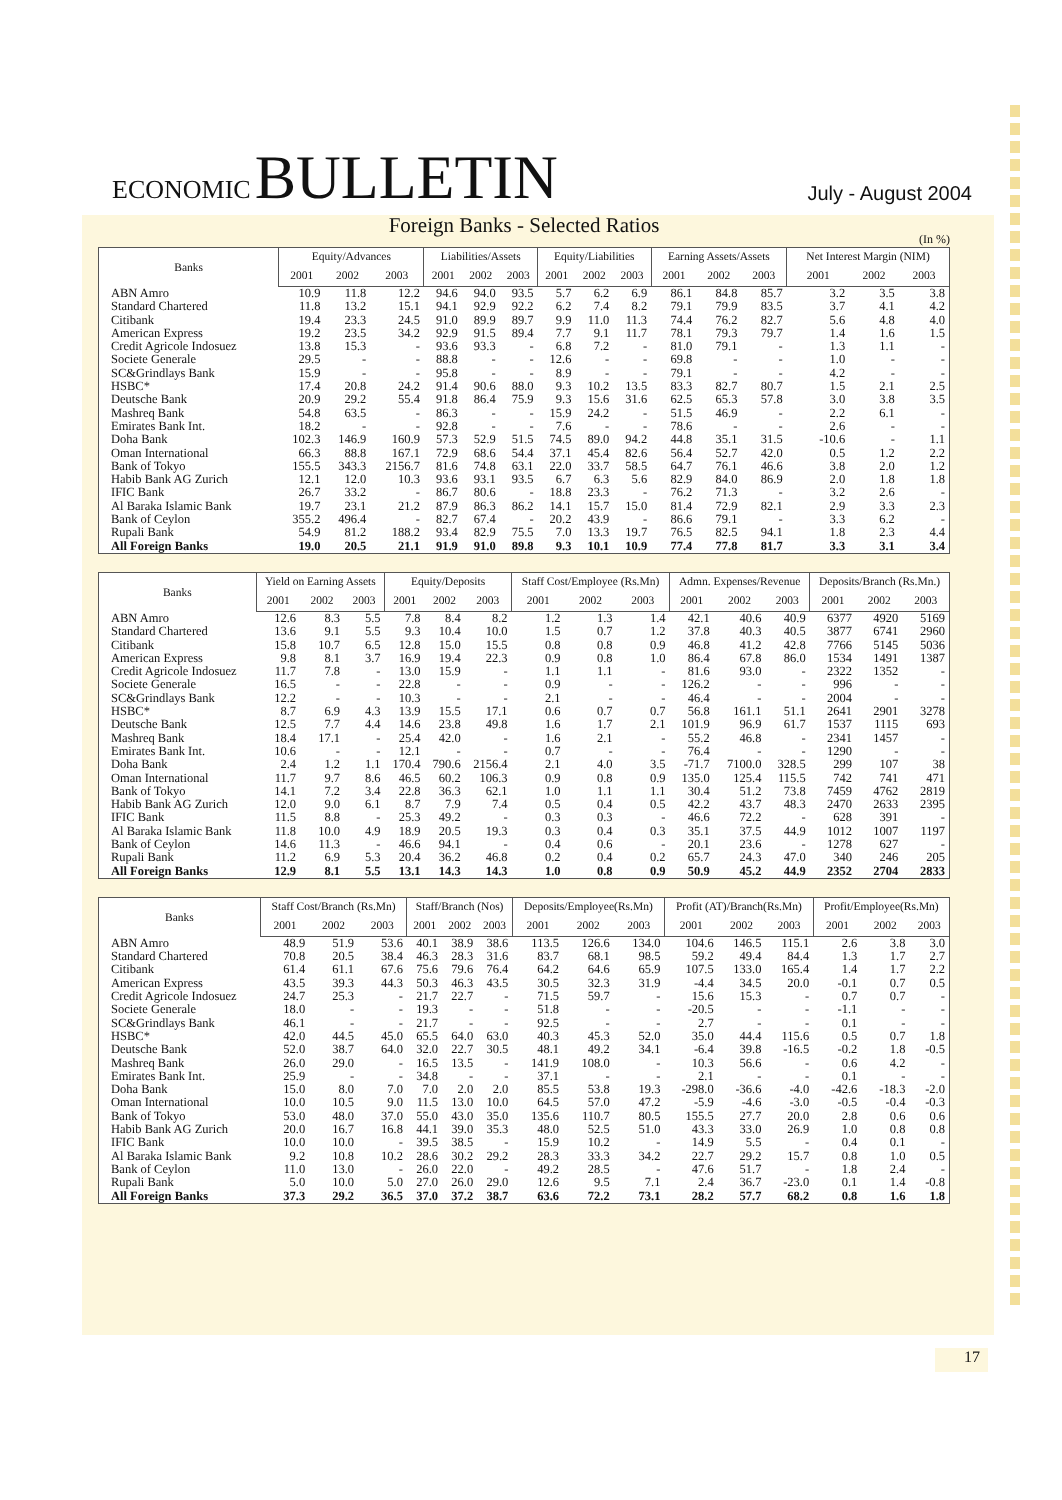ECONOMIC BULLETIN July - August 2004
Foreign Banks - Selected Ratios
(In %)
| Banks | Equity/Advances | | | Liabilities/Assets | | | Equity/Liabilities | | | Earning Assets/Assets | | | Net Interest Margin (NIM) | | |
| --- | --- | --- | --- | --- | --- | --- | --- | --- | --- | --- | --- | --- | --- | --- | --- |
| | 2001 | 2002 | 2003 | 2001 | 2002 | 2003 | 2001 | 2002 | 2003 | 2001 | 2002 | 2003 | 2001 | 2002 | 2003 |
| ABN Amro | 10.9 | 11.8 | 12.2 | 94.6 | 94.0 | 93.5 | 5.7 | 6.2 | 6.9 | 86.1 | 84.8 | 85.7 | 3.2 | 3.5 | 3.8 |
| Standard Chartered | 11.8 | 13.2 | 15.1 | 94.1 | 92.9 | 92.2 | 6.2 | 7.4 | 8.2 | 79.1 | 79.9 | 83.5 | 3.7 | 4.1 | 4.2 |
| Citibank | 19.4 | 23.3 | 24.5 | 91.0 | 89.9 | 89.7 | 9.9 | 11.0 | 11.3 | 74.4 | 76.2 | 82.7 | 5.6 | 4.8 | 4.0 |
| American Express | 19.2 | 23.5 | 34.2 | 92.9 | 91.5 | 89.4 | 7.7 | 9.1 | 11.7 | 78.1 | 79.3 | 79.7 | 1.4 | 1.6 | 1.5 |
| Credit Agricole Indosuez | 13.8 | 15.3 | - | 93.6 | 93.3 | - | 6.8 | 7.2 | - | 81.0 | 79.1 | - | 1.3 | 1.1 | - |
| Societe Generale | 29.5 | - | - | 88.8 | - | - | 12.6 | - | - | 69.8 | - | - | 1.0 | - | - |
| SC&Grindlays Bank | 15.9 | - | - | 95.8 | - | - | 8.9 | - | - | 79.1 | - | - | 4.2 | - | - |
| HSBC* | 17.4 | 20.8 | 24.2 | 91.4 | 90.6 | 88.0 | 9.3 | 10.2 | 13.5 | 83.3 | 82.7 | 80.7 | 1.5 | 2.1 | 2.5 |
| Deutsche Bank | 20.9 | 29.2 | 55.4 | 91.8 | 86.4 | 75.9 | 9.3 | 15.6 | 31.6 | 62.5 | 65.3 | 57.8 | 3.0 | 3.8 | 3.5 |
| Mashreq Bank | 54.8 | 63.5 | - | 86.3 | - | - | 15.9 | 24.2 | - | 51.5 | 46.9 | - | 2.2 | 6.1 | - |
| Emirates Bank Int. | 18.2 | - | - | 92.8 | - | - | 7.6 | - | - | 78.6 | - | - | 2.6 | - | - |
| Doha Bank | 102.3 | 146.9 | 160.9 | 57.3 | 52.9 | 51.5 | 74.5 | 89.0 | 94.2 | 44.8 | 35.1 | 31.5 | -10.6 | - | 1.1 |
| Oman International | 66.3 | 88.8 | 167.1 | 72.9 | 68.6 | 54.4 | 37.1 | 45.4 | 82.6 | 56.4 | 52.7 | 42.0 | 0.5 | 1.2 | 2.2 |
| Bank of Tokyo | 155.5 | 343.3 | 2156.7 | 81.6 | 74.8 | 63.1 | 22.0 | 33.7 | 58.5 | 64.7 | 76.1 | 46.6 | 3.8 | 2.0 | 1.2 |
| Habib Bank AG Zurich | 12.1 | 12.0 | 10.3 | 93.6 | 93.1 | 93.5 | 6.7 | 6.3 | 5.6 | 82.9 | 84.0 | 86.9 | 2.0 | 1.8 | 1.8 |
| IFIC Bank | 26.7 | 33.2 | - | 86.7 | 80.6 | - | 18.8 | 23.3 | - | 76.2 | 71.3 | - | 3.2 | 2.6 | - |
| Al Baraka Islamic Bank | 19.7 | 23.1 | 21.2 | 87.9 | 86.3 | 86.2 | 14.1 | 15.7 | 15.0 | 81.4 | 72.9 | 82.1 | 2.9 | 3.3 | 2.3 |
| Bank of Ceylon | 355.2 | 496.4 | - | 82.7 | 67.4 | - | 20.2 | 43.9 | - | 86.6 | 79.1 | - | 3.3 | 6.2 | - |
| Rupali Bank | 54.9 | 81.2 | 188.2 | 93.4 | 82.9 | 75.5 | 7.0 | 13.3 | 19.7 | 76.5 | 82.5 | 94.1 | 1.8 | 2.3 | 4.4 |
| All Foreign Banks | 19.0 | 20.5 | 21.1 | 91.9 | 91.0 | 89.8 | 9.3 | 10.1 | 10.9 | 77.4 | 77.8 | 81.7 | 3.3 | 3.1 | 3.4 |
| Banks | Yield on Earning Assets | | | Equity/Deposits | | | Staff Cost/Employee (Rs.Mn) | | | Admn. Expenses/Revenue | | | Deposits/Branch (Rs.Mn.) | | |
| --- | --- | --- | --- | --- | --- | --- | --- | --- | --- | --- | --- | --- | --- | --- | --- |
| | 2001 | 2002 | 2003 | 2001 | 2002 | 2003 | 2001 | 2002 | 2003 | 2001 | 2002 | 2003 | 2001 | 2002 | 2003 |
| ABN Amro | 12.6 | 8.3 | 5.5 | 7.8 | 8.4 | 8.2 | 1.2 | 1.3 | 1.4 | 42.1 | 40.6 | 40.9 | 6377 | 4920 | 5169 |
| Standard Chartered | 13.6 | 9.1 | 5.5 | 9.3 | 10.4 | 10.0 | 1.5 | 0.7 | 1.2 | 37.8 | 40.3 | 40.5 | 3877 | 6741 | 2960 |
| Citibank | 15.8 | 10.7 | 6.5 | 12.8 | 15.0 | 15.5 | 0.8 | 0.8 | 0.9 | 46.8 | 41.2 | 42.8 | 7766 | 5145 | 5036 |
| American Express | 9.8 | 8.1 | 3.7 | 16.9 | 19.4 | 22.3 | 0.9 | 0.8 | 1.0 | 86.4 | 67.8 | 86.0 | 1534 | 1491 | 1387 |
| Credit Agricole Indosuez | 11.7 | 7.8 | - | 13.0 | 15.9 | - | 1.1 | 1.1 | - | 81.6 | 93.0 | - | 2322 | 1352 | - |
| Societe Generale | 16.5 | - | - | 22.8 | - | - | 0.9 | - | - | 126.2 | - | - | 996 | - | - |
| SC&Grindlays Bank | 12.2 | - | - | 10.3 | - | - | 2.1 | - | - | 46.4 | - | - | 2004 | - | - |
| HSBC* | 8.7 | 6.9 | 4.3 | 13.9 | 15.5 | 17.1 | 0.6 | 0.7 | 0.7 | 56.8 | 161.1 | 51.1 | 2641 | 2901 | 3278 |
| Deutsche Bank | 12.5 | 7.7 | 4.4 | 14.6 | 23.8 | 49.8 | 1.6 | 1.7 | 2.1 | 101.9 | 96.9 | 61.7 | 1537 | 1115 | 693 |
| Mashreq Bank | 18.4 | 17.1 | - | 25.4 | 42.0 | - | 1.6 | 2.1 | - | 55.2 | 46.8 | - | 2341 | 1457 | - |
| Emirates Bank Int. | 10.6 | - | - | 12.1 | - | - | 0.7 | - | - | 76.4 | - | - | 1290 | - | - |
| Doha Bank | 2.4 | 1.2 | 1.1 | 170.4 | 790.6 | 2156.4 | 2.1 | 4.0 | 3.5 | -71.7 | 7100.0 | 328.5 | 299 | 107 | 38 |
| Oman International | 11.7 | 9.7 | 8.6 | 46.5 | 60.2 | 106.3 | 0.9 | 0.8 | 0.9 | 135.0 | 125.4 | 115.5 | 742 | 741 | 471 |
| Bank of Tokyo | 14.1 | 7.2 | 3.4 | 22.8 | 36.3 | 62.1 | 1.0 | 1.1 | 1.1 | 30.4 | 51.2 | 73.8 | 7459 | 4762 | 2819 |
| Habib Bank AG Zurich | 12.0 | 9.0 | 6.1 | 8.7 | 7.9 | 7.4 | 0.5 | 0.4 | 0.5 | 42.2 | 43.7 | 48.3 | 2470 | 2633 | 2395 |
| IFIC Bank | 11.5 | 8.8 | - | 25.3 | 49.2 | - | 0.3 | 0.3 | - | 46.6 | 72.2 | - | 628 | 391 | - |
| Al Baraka Islamic Bank | 11.8 | 10.0 | 4.9 | 18.9 | 20.5 | 19.3 | 0.3 | 0.4 | 0.3 | 35.1 | 37.5 | 44.9 | 1012 | 1007 | 1197 |
| Bank of Ceylon | 14.6 | 11.3 | - | 46.6 | 94.1 | - | 0.4 | 0.6 | - | 20.1 | 23.6 | - | 1278 | 627 | - |
| Rupali Bank | 11.2 | 6.9 | 5.3 | 20.4 | 36.2 | 46.8 | 0.2 | 0.4 | 0.2 | 65.7 | 24.3 | 47.0 | 340 | 246 | 205 |
| All Foreign Banks | 12.9 | 8.1 | 5.5 | 13.1 | 14.3 | 14.3 | 1.0 | 0.8 | 0.9 | 50.9 | 45.2 | 44.9 | 2352 | 2704 | 2833 |
| Banks | Staff Cost/Branch (Rs.Mn) | | | Staff/Branch (Nos) | | | Deposits/Employee(Rs.Mn) | | | Profit (AT)/Branch(Rs.Mn) | | | Profit/Employee(Rs.Mn) | | |
| --- | --- | --- | --- | --- | --- | --- | --- | --- | --- | --- | --- | --- | --- | --- | --- |
| | 2001 | 2002 | 2003 | 2001 | 2002 | 2003 | 2001 | 2002 | 2003 | 2001 | 2002 | 2003 | 2001 | 2002 | 2003 |
| ABN Amro | 48.9 | 51.9 | 53.6 | 40.1 | 38.9 | 38.6 | 113.5 | 126.6 | 134.0 | 104.6 | 146.5 | 115.1 | 2.6 | 3.8 | 3.0 |
| Standard Chartered | 70.8 | 20.5 | 38.4 | 46.3 | 28.3 | 31.6 | 83.7 | 68.1 | 98.5 | 59.2 | 49.4 | 84.4 | 1.3 | 1.7 | 2.7 |
| Citibank | 61.4 | 61.1 | 67.6 | 75.6 | 79.6 | 76.4 | 64.2 | 64.6 | 65.9 | 107.5 | 133.0 | 165.4 | 1.4 | 1.7 | 2.2 |
| American Express | 43.5 | 39.3 | 44.3 | 50.3 | 46.3 | 43.5 | 30.5 | 32.3 | 31.9 | -4.4 | 34.5 | 20.0 | -0.1 | 0.7 | 0.5 |
| Credit Agricole Indosuez | 24.7 | 25.3 | - | 21.7 | 22.7 | - | 71.5 | 59.7 | - | 15.6 | 15.3 | - | 0.7 | 0.7 | - |
| Societe Generale | 18.0 | - | - | 19.3 | - | - | 51.8 | - | - | -20.5 | - | - | -1.1 | - | - |
| SC&Grindlays Bank | 46.1 | - | - | 21.7 | - | - | 92.5 | - | - | 2.7 | - | - | 0.1 | - | - |
| HSBC* | 42.0 | 44.5 | 45.0 | 65.5 | 64.0 | 63.0 | 40.3 | 45.3 | 52.0 | 35.0 | 44.4 | 115.6 | 0.5 | 0.7 | 1.8 |
| Deutsche Bank | 52.0 | 38.7 | 64.0 | 32.0 | 22.7 | 30.5 | 48.1 | 49.2 | 34.1 | -6.4 | 39.8 | -16.5 | -0.2 | 1.8 | -0.5 |
| Mashreq Bank | 26.0 | 29.0 | - | 16.5 | 13.5 | - | 141.9 | 108.0 | - | 10.3 | 56.6 | - | 0.6 | 4.2 | - |
| Emirates Bank Int. | 25.9 | - | - | 34.8 | - | - | 37.1 | - | - | 2.1 | - | - | 0.1 | - | - |
| Doha Bank | 15.0 | 8.0 | 7.0 | 7.0 | 2.0 | 2.0 | 85.5 | 53.8 | 19.3 | -298.0 | -36.6 | -4.0 | -42.6 | -18.3 | -2.0 |
| Oman International | 10.0 | 10.5 | 9.0 | 11.5 | 13.0 | 10.0 | 64.5 | 57.0 | 47.2 | -5.9 | -4.6 | -3.0 | -0.5 | -0.4 | -0.3 |
| Bank of Tokyo | 53.0 | 48.0 | 37.0 | 55.0 | 43.0 | 35.0 | 135.6 | 110.7 | 80.5 | 155.5 | 27.7 | 20.0 | 2.8 | 0.6 | 0.6 |
| Habib Bank AG Zurich | 20.0 | 16.7 | 16.8 | 44.1 | 39.0 | 35.3 | 48.0 | 52.5 | 51.0 | 43.3 | 33.0 | 26.9 | 1.0 | 0.8 | 0.8 |
| IFIC Bank | 10.0 | 10.0 | - | 39.5 | 38.5 | - | 15.9 | 10.2 | - | 14.9 | 5.5 | - | 0.4 | 0.1 | - |
| Al Baraka Islamic Bank | 9.2 | 10.8 | 10.2 | 28.6 | 30.2 | 29.2 | 28.3 | 33.3 | 34.2 | 22.7 | 29.2 | 15.7 | 0.8 | 1.0 | 0.5 |
| Bank of Ceylon | 11.0 | 13.0 | - | 26.0 | 22.0 | - | 49.2 | 28.5 | - | 47.6 | 51.7 | - | 1.8 | 2.4 | - |
| Rupali Bank | 5.0 | 10.0 | 5.0 | 27.0 | 26.0 | 29.0 | 12.6 | 9.5 | 7.1 | 2.4 | 36.7 | -23.0 | 0.1 | 1.4 | -0.8 |
| All Foreign Banks | 37.3 | 29.2 | 36.5 | 37.0 | 37.2 | 38.7 | 63.6 | 72.2 | 73.1 | 28.2 | 57.7 | 68.2 | 0.8 | 1.6 | 1.8 |
17